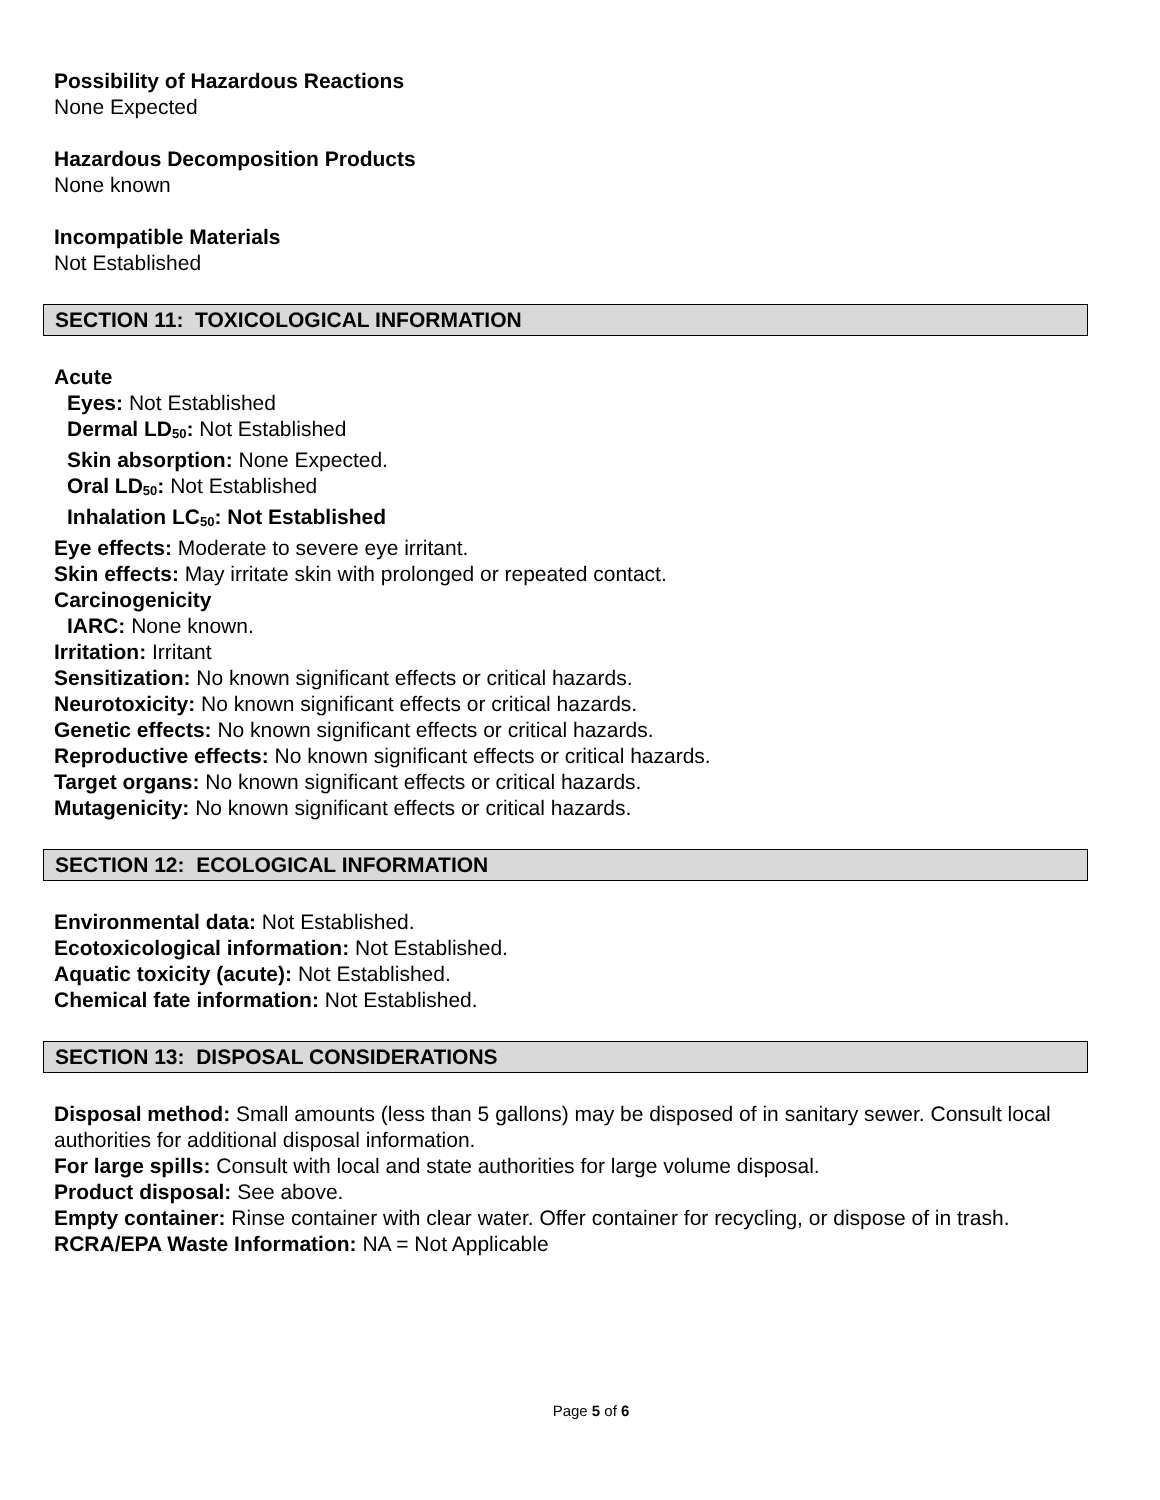Possibility of Hazardous Reactions
None Expected
Hazardous Decomposition Products
None known
Incompatible Materials
Not Established
SECTION 11: TOXICOLOGICAL INFORMATION
Acute
Eyes: Not Established
Dermal LD<sub>50</sub>: Not Established
Skin absorption: None Expected.
Oral LD<sub>50</sub>: Not Established
Inhalation LC<sub>50</sub>: Not Established
Eye effects: Moderate to severe eye irritant.
Skin effects: May irritate skin with prolonged or repeated contact.
Carcinogenicity
IARC: None known.
Irritation: Irritant
Sensitization: No known significant effects or critical hazards.
Neurotoxicity: No known significant effects or critical hazards.
Genetic effects: No known significant effects or critical hazards.
Reproductive effects: No known significant effects or critical hazards.
Target organs: No known significant effects or critical hazards.
Mutagenicity: No known significant effects or critical hazards.
SECTION 12: ECOLOGICAL INFORMATION
Environmental data: Not Established.
Ecotoxicological information: Not Established.
Aquatic toxicity (acute): Not Established.
Chemical fate information: Not Established.
SECTION 13: DISPOSAL CONSIDERATIONS
Disposal method: Small amounts (less than 5 gallons) may be disposed of in sanitary sewer. Consult local authorities for additional disposal information.
For large spills: Consult with local and state authorities for large volume disposal.
Product disposal: See above.
Empty container: Rinse container with clear water. Offer container for recycling, or dispose of in trash.
RCRA/EPA Waste Information: NA = Not Applicable
Page 5 of 6